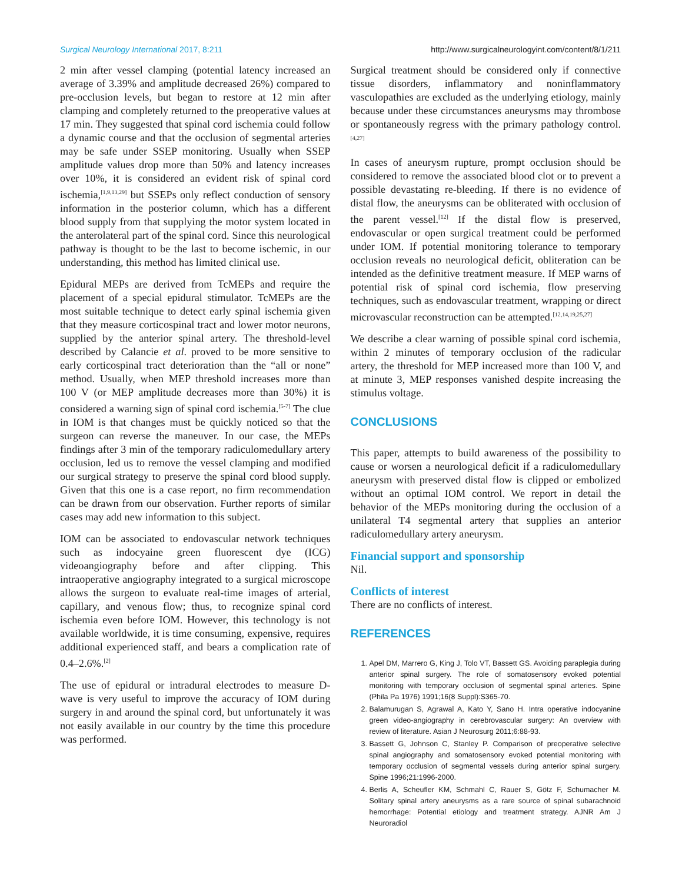Surgical Neurology International 2017, 8:211 http://www.surgicalneurologyint.com/content/8/1/211
2 min after vessel clamping (potential latency increased an average of 3.39% and amplitude decreased 26%) compared to pre-occlusion levels, but began to restore at 12 min after clamping and completely returned to the preoperative values at 17 min. They suggested that spinal cord ischemia could follow a dynamic course and that the occlusion of segmental arteries may be safe under SSEP monitoring. Usually when SSEP amplitude values drop more than 50% and latency increases over 10%, it is considered an evident risk of spinal cord ischemia,<sup>[1,9,13,29]</sup> but SSEPs only reflect conduction of sensory information in the posterior column, which has a different blood supply from that supplying the motor system located in the anterolateral part of the spinal cord. Since this neurological pathway is thought to be the last to become ischemic, in our understanding, this method has limited clinical use.
Epidural MEPs are derived from TcMEPs and require the placement of a special epidural stimulator. TcMEPs are the most suitable technique to detect early spinal ischemia given that they measure corticospinal tract and lower motor neurons, supplied by the anterior spinal artery. The threshold-level described by Calancie et al. proved to be more sensitive to early corticospinal tract deterioration than the “all or none” method. Usually, when MEP threshold increases more than 100 V (or MEP amplitude decreases more than 30%) it is considered a warning sign of spinal cord ischemia.<sup>[5-7]</sup> The clue in IOM is that changes must be quickly noticed so that the surgeon can reverse the maneuver. In our case, the MEPs findings after 3 min of the temporary radiculomedullary artery occlusion, led us to remove the vessel clamping and modified our surgical strategy to preserve the spinal cord blood supply. Given that this one is a case report, no firm recommendation can be drawn from our observation. Further reports of similar cases may add new information to this subject.
IOM can be associated to endovascular network techniques such as indocyaine green fluorescent dye (ICG) videoangiography before and after clipping. This intraoperative angiography integrated to a surgical microscope allows the surgeon to evaluate real-time images of arterial, capillary, and venous flow; thus, to recognize spinal cord ischemia even before IOM. However, this technology is not available worldwide, it is time consuming, expensive, requires additional experienced staff, and bears a complication rate of 0.4–2.6%.<sup>[2]</sup>
The use of epidural or intradural electrodes to measure D-wave is very useful to improve the accuracy of IOM during surgery in and around the spinal cord, but unfortunately it was not easily available in our country by the time this procedure was performed.
Surgical treatment should be considered only if connective tissue disorders, inflammatory and noninflammatory vasculopathies are excluded as the underlying etiology, mainly because under these circumstances aneurysms may thrombose or spontaneously regress with the primary pathology control.<sup>[4,27]</sup>
In cases of aneurysm rupture, prompt occlusion should be considered to remove the associated blood clot or to prevent a possible devastating re-bleeding. If there is no evidence of distal flow, the aneurysms can be obliterated with occlusion of the parent vessel.<sup>[12]</sup> If the distal flow is preserved, endovascular or open surgical treatment could be performed under IOM. If potential monitoring tolerance to temporary occlusion reveals no neurological deficit, obliteration can be intended as the definitive treatment measure. If MEP warns of potential risk of spinal cord ischemia, flow preserving techniques, such as endovascular treatment, wrapping or direct microvascular reconstruction can be attempted.<sup>[12,14,19,25,27]</sup>
We describe a clear warning of possible spinal cord ischemia, within 2 minutes of temporary occlusion of the radicular artery, the threshold for MEP increased more than 100 V, and at minute 3, MEP responses vanished despite increasing the stimulus voltage.
CONCLUSIONS
This paper, attempts to build awareness of the possibility to cause or worsen a neurological deficit if a radiculomedullary aneurysm with preserved distal flow is clipped or embolized without an optimal IOM control. We report in detail the behavior of the MEPs monitoring during the occlusion of a unilateral T4 segmental artery that supplies an anterior radiculomedullary artery aneurysm.
Financial support and sponsorship
Nil.
Conflicts of interest
There are no conflicts of interest.
REFERENCES
1. Apel DM, Marrero G, King J, Tolo VT, Bassett GS. Avoiding paraplegia during anterior spinal surgery. The role of somatosensory evoked potential monitoring with temporary occlusion of segmental spinal arteries. Spine (Phila Pa 1976) 1991;16(8 Suppl):S365-70.
2. Balamurugan S, Agrawal A, Kato Y, Sano H. Intra operative indocyanine green video-angiography in cerebrovascular surgery: An overview with review of literature. Asian J Neurosurg 2011;6:88-93.
3. Bassett G, Johnson C, Stanley P. Comparison of preoperative selective spinal angiography and somatosensory evoked potential monitoring with temporary occlusion of segmental vessels during anterior spinal surgery. Spine 1996;21:1996-2000.
4. Berlis A, Scheufler KM, Schmahl C, Rauer S, Götz F, Schumacher M. Solitary spinal artery aneurysms as a rare source of spinal subarachnoid hemorrhage: Potential etiology and treatment strategy. AJNR Am J Neuroradiol